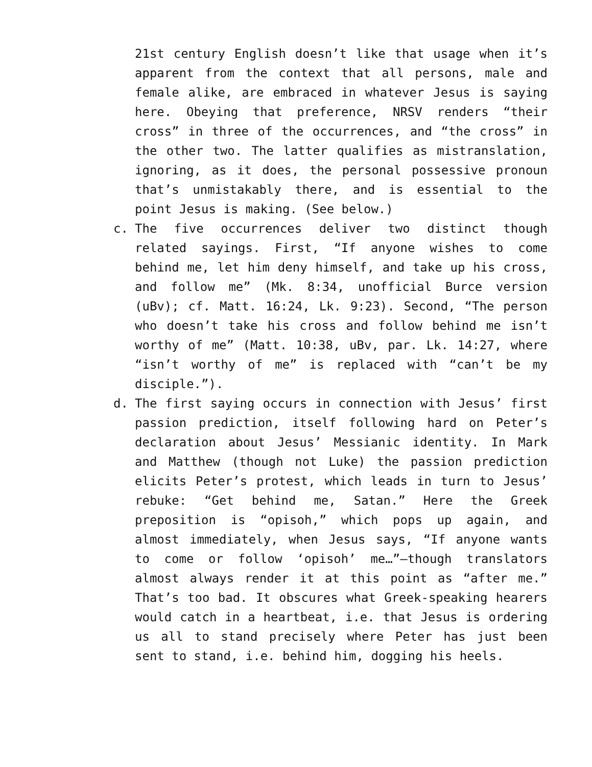21st century English doesn’t like that usage when it’s apparent from the context that all persons, male and female alike, are embraced in whatever Jesus is saying here. Obeying that preference, NRSV renders “their cross” in three of the occurrences, and “the cross” in the other two. The latter qualifies as mistranslation, ignoring, as it does, the personal possessive pronoun that’s unmistakably there, and is essential to the point Jesus is making. (See below.)
c. The five occurrences deliver two distinct though related sayings. First, “If anyone wishes to come behind me, let him deny himself, and take up his cross, and follow me” (Mk. 8:34, unofficial Burce version (uBv); cf. Matt. 16:24, Lk. 9:23). Second, “The person who doesn’t take his cross and follow behind me isn’t worthy of me” (Matt. 10:38, uBv, par. Lk. 14:27, where “isn’t worthy of me” is replaced with “can’t be my disciple.”).
d. The first saying occurs in connection with Jesus’ first passion prediction, itself following hard on Peter’s declaration about Jesus’ Messianic identity. In Mark and Matthew (though not Luke) the passion prediction elicits Peter’s protest, which leads in turn to Jesus’ rebuke: “Get behind me, Satan.” Here the Greek preposition is “opisoh,” which pops up again, and almost immediately, when Jesus says, “If anyone wants to come or follow ‘opisoh’ me…”—though translators almost always render it at this point as “after me.” That’s too bad. It obscures what Greek-speaking hearers would catch in a heartbeat, i.e. that Jesus is ordering us all to stand precisely where Peter has just been sent to stand, i.e. behind him, dogging his heels.